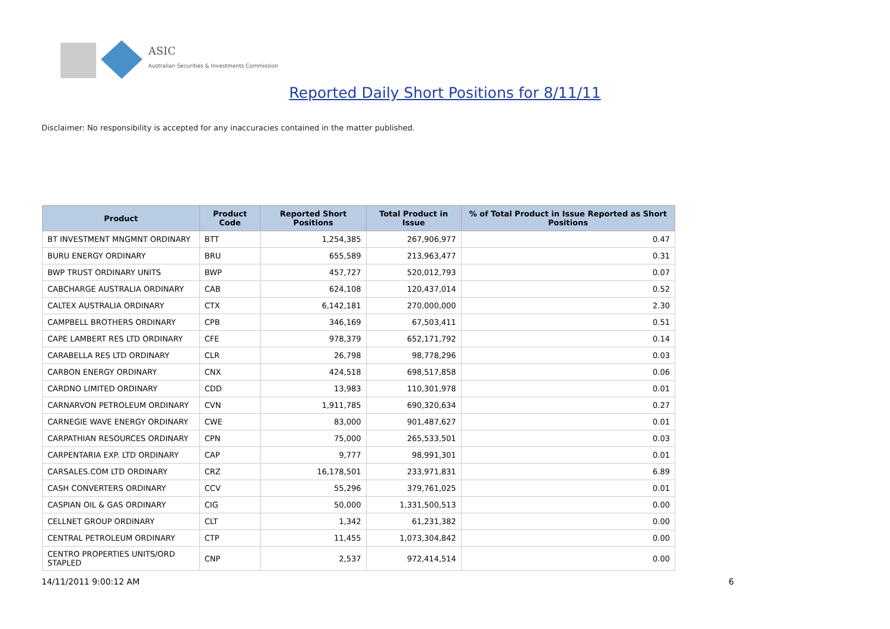ASIC
Australian Securities & Investments Commission
Reported Daily Short Positions for 8/11/11
Disclaimer: No responsibility is accepted for any inaccuracies contained in the matter published.
| Product | Product Code | Reported Short Positions | Total Product in Issue | % of Total Product in Issue Reported as Short Positions |
| --- | --- | --- | --- | --- |
| BT INVESTMENT MNGMNT ORDINARY | BTT | 1,254,385 | 267,906,977 | 0.47 |
| BURU ENERGY ORDINARY | BRU | 655,589 | 213,963,477 | 0.31 |
| BWP TRUST ORDINARY UNITS | BWP | 457,727 | 520,012,793 | 0.07 |
| CABCHARGE AUSTRALIA ORDINARY | CAB | 624,108 | 120,437,014 | 0.52 |
| CALTEX AUSTRALIA ORDINARY | CTX | 6,142,181 | 270,000,000 | 2.30 |
| CAMPBELL BROTHERS ORDINARY | CPB | 346,169 | 67,503,411 | 0.51 |
| CAPE LAMBERT RES LTD ORDINARY | CFE | 978,379 | 652,171,792 | 0.14 |
| CARABELLA RES LTD ORDINARY | CLR | 26,798 | 98,778,296 | 0.03 |
| CARBON ENERGY ORDINARY | CNX | 424,518 | 698,517,858 | 0.06 |
| CARDNO LIMITED ORDINARY | CDD | 13,983 | 110,301,978 | 0.01 |
| CARNARVON PETROLEUM ORDINARY | CVN | 1,911,785 | 690,320,634 | 0.27 |
| CARNEGIE WAVE ENERGY ORDINARY | CWE | 83,000 | 901,487,627 | 0.01 |
| CARPATHIAN RESOURCES ORDINARY | CPN | 75,000 | 265,533,501 | 0.03 |
| CARPENTARIA EXP. LTD ORDINARY | CAP | 9,777 | 98,991,301 | 0.01 |
| CARSALES.COM LTD ORDINARY | CRZ | 16,178,501 | 233,971,831 | 6.89 |
| CASH CONVERTERS ORDINARY | CCV | 55,296 | 379,761,025 | 0.01 |
| CASPIAN OIL & GAS ORDINARY | CIG | 50,000 | 1,331,500,513 | 0.00 |
| CELLNET GROUP ORDINARY | CLT | 1,342 | 61,231,382 | 0.00 |
| CENTRAL PETROLEUM ORDINARY | CTP | 11,455 | 1,073,304,842 | 0.00 |
| CENTRO PROPERTIES UNITS/ORD STAPLED | CNP | 2,537 | 972,414,514 | 0.00 |
14/11/2011 9:00:12 AM 6